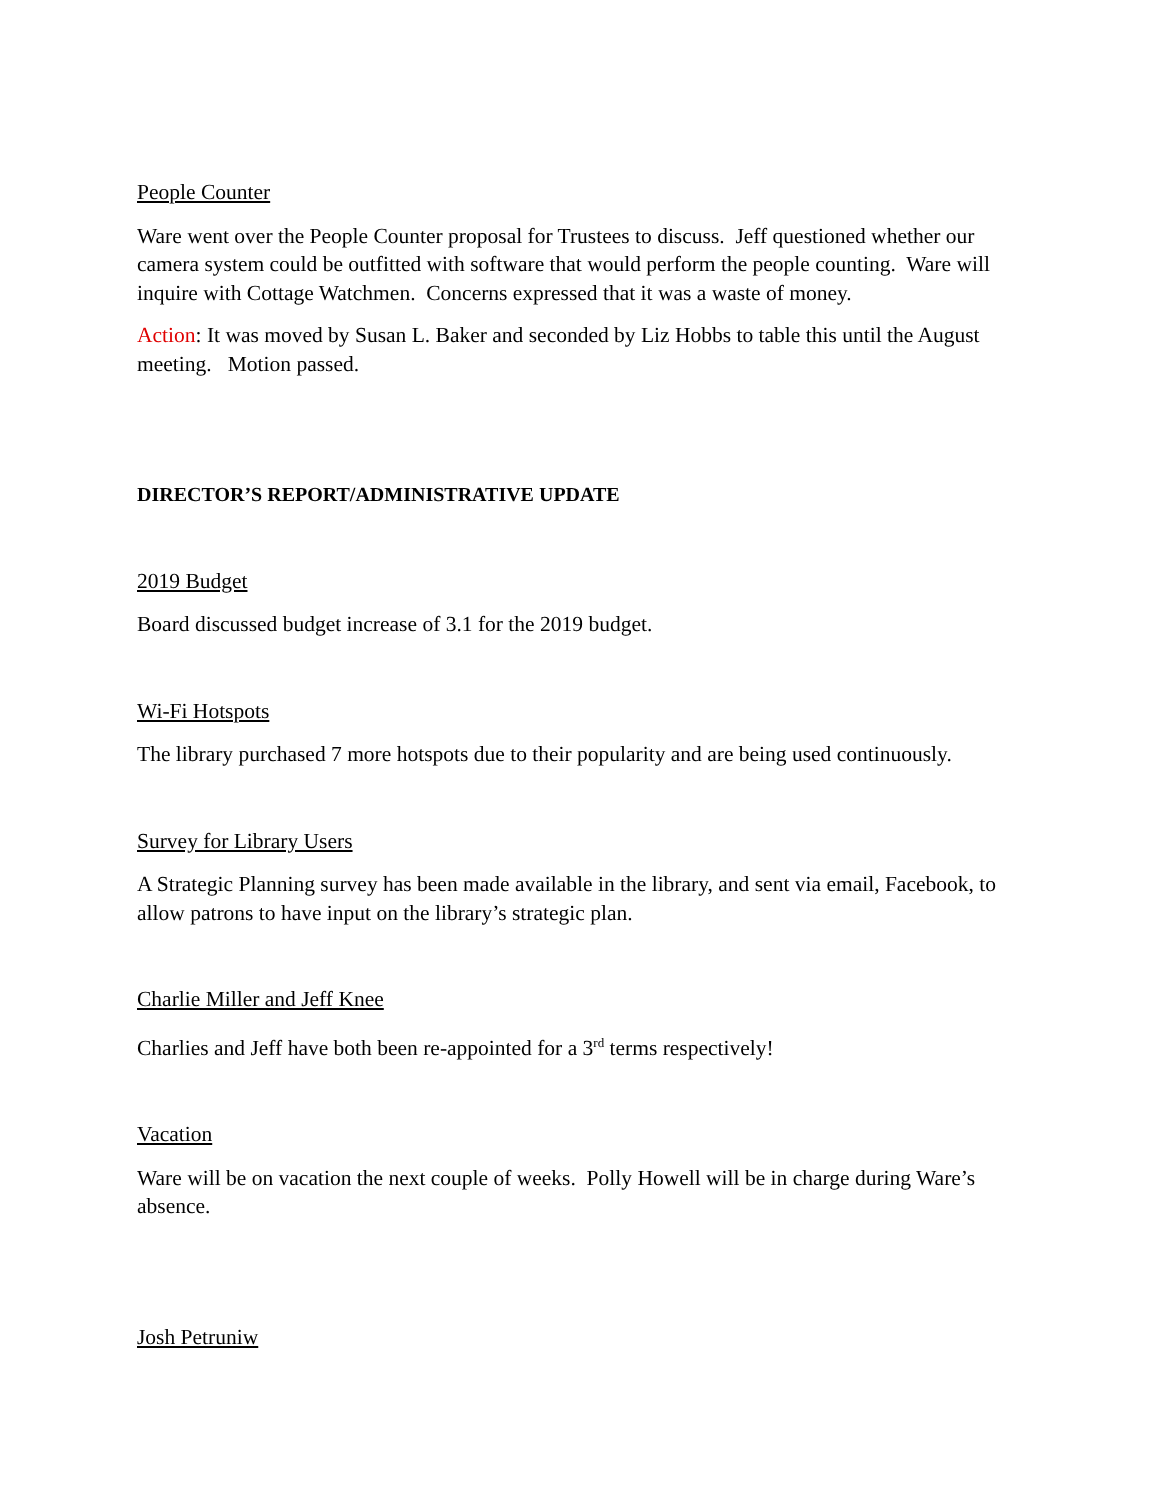People Counter
Ware went over the People Counter proposal for Trustees to discuss. Jeff questioned whether our camera system could be outfitted with software that would perform the people counting. Ware will inquire with Cottage Watchmen. Concerns expressed that it was a waste of money.
Action: It was moved by Susan L. Baker and seconded by Liz Hobbs to table this until the August meeting. Motion passed.
DIRECTOR’S REPORT/ADMINISTRATIVE UPDATE
2019 Budget
Board discussed budget increase of 3.1 for the 2019 budget.
Wi-Fi Hotspots
The library purchased 7 more hotspots due to their popularity and are being used continuously.
Survey for Library Users
A Strategic Planning survey has been made available in the library, and sent via email, Facebook, to allow patrons to have input on the library’s strategic plan.
Charlie Miller and Jeff Knee
Charlies and Jeff have both been re-appointed for a 3<sup>rd</sup> terms respectively!
Vacation
Ware will be on vacation the next couple of weeks. Polly Howell will be in charge during Ware’s absence.
Josh Petruniw